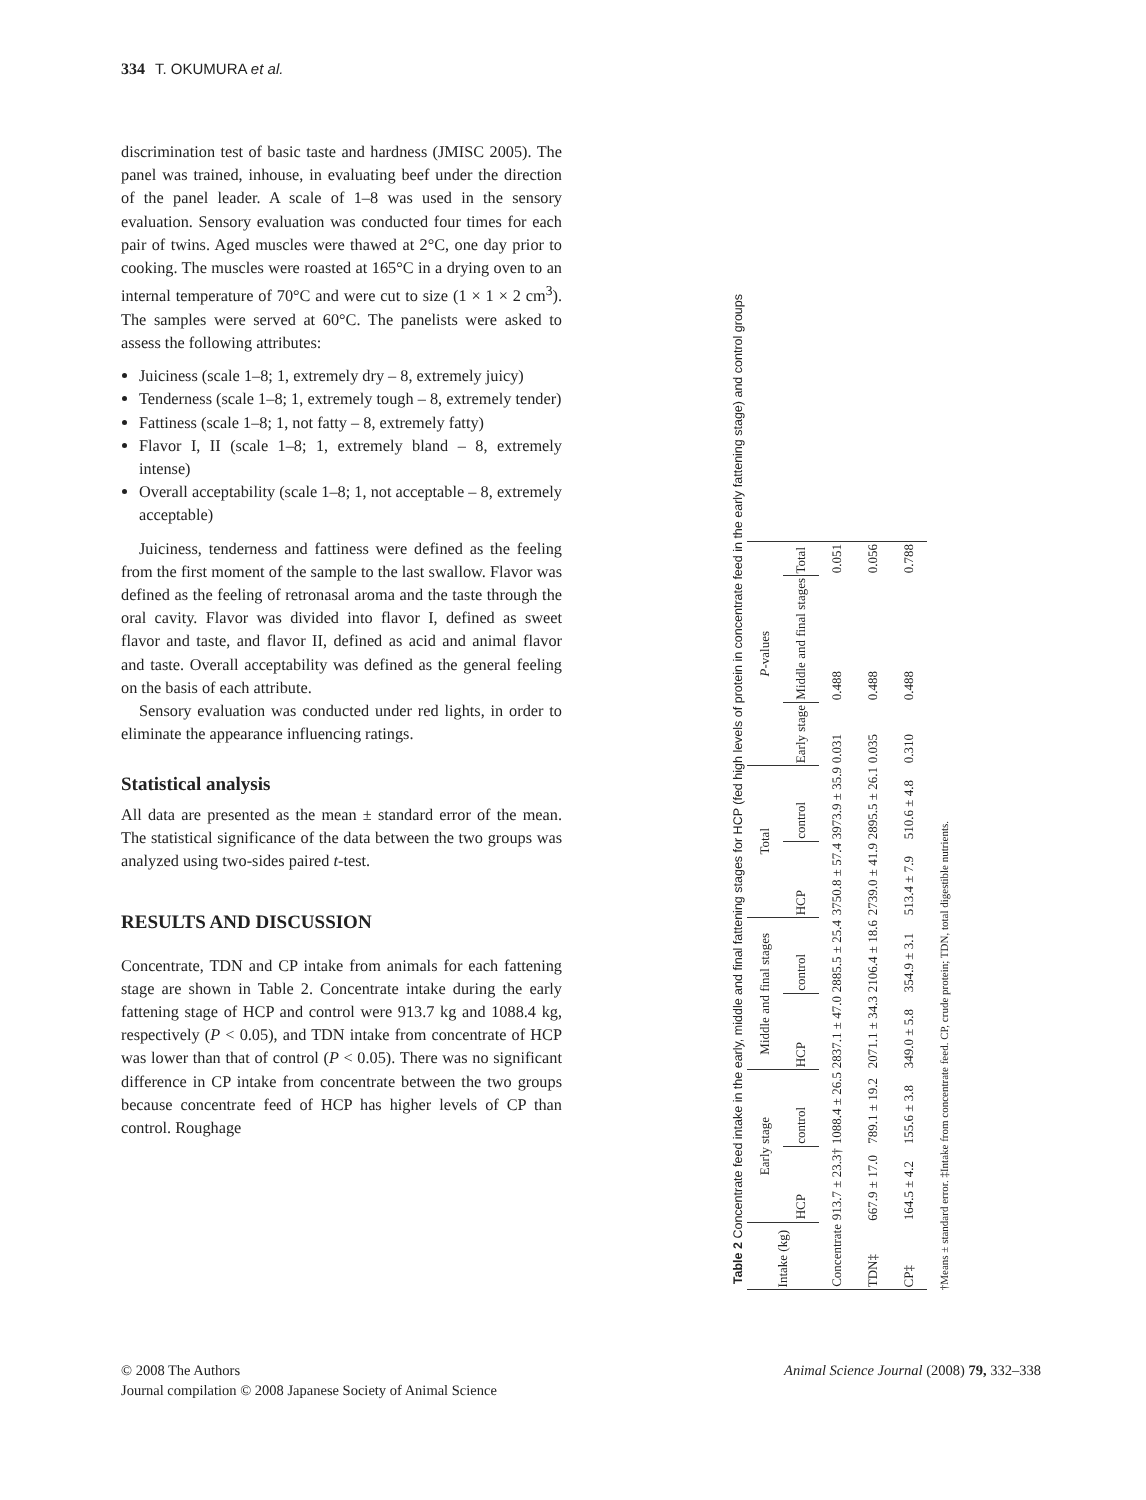334 T. OKUMURA et al.
discrimination test of basic taste and hardness (JMISC 2005). The panel was trained, inhouse, in evaluating beef under the direction of the panel leader. A scale of 1–8 was used in the sensory evaluation. Sensory evaluation was conducted four times for each pair of twins. Aged muscles were thawed at 2°C, one day prior to cooking. The muscles were roasted at 165°C in a drying oven to an internal temperature of 70°C and were cut to size (1 × 1 × 2 cm<sup>3</sup>). The samples were served at 60°C. The panelists were asked to assess the following attributes:
Juiciness (scale 1–8; 1, extremely dry – 8, extremely juicy)
Tenderness (scale 1–8; 1, extremely tough – 8, extremely tender)
Fattiness (scale 1–8; 1, not fatty – 8, extremely fatty)
Flavor I, II (scale 1–8; 1, extremely bland – 8, extremely intense)
Overall acceptability (scale 1–8; 1, not acceptable – 8, extremely acceptable)
Juiciness, tenderness and fattiness were defined as the feeling from the first moment of the sample to the last swallow. Flavor was defined as the feeling of retronasal aroma and the taste through the oral cavity. Flavor was divided into flavor I, defined as sweet flavor and taste, and flavor II, defined as acid and animal flavor and taste. Overall acceptability was defined as the general feeling on the basis of each attribute.
Sensory evaluation was conducted under red lights, in order to eliminate the appearance influencing ratings.
Statistical analysis
All data are presented as the mean ± standard error of the mean. The statistical significance of the data between the two groups was analyzed using two-sides paired t-test.
RESULTS AND DISCUSSION
Concentrate, TDN and CP intake from animals for each fattening stage are shown in Table 2. Concentrate intake during the early fattening stage of HCP and control were 913.7 kg and 1088.4 kg, respectively (P < 0.05), and TDN intake from concentrate of HCP was lower than that of control (P < 0.05). There was no significant difference in CP intake from concentrate between the two groups because concentrate feed of HCP has higher levels of CP than control. Roughage
Table 2 Concentrate feed intake in the early, middle and final fattening stages for HCP (fed high levels of protein in concentrate feed in the early fattening stage) and control groups
| Intake (kg) | Early stage | | Middle and final stages | | Total | | P -values | | |
| --- | --- | --- | --- | --- | --- | --- | --- | --- | --- |
| | HCP | control | HCP | control | HCP | control | Early stage | Middle and final stages | Total |
| Concentrate | 913.7 ± 23.3† | 1088.4 ± 26.5 | 2837.1 ± 47.0 | 2885.5 ± 25.4 | 3750.8 ± 57.4 | 3973.9 ± 35.9 | 0.031 | 0.488 | 0.051 |
| TDN‡ | 667.9 ± 17.0 | 789.1 ± 19.2 | 2071.1 ± 34.3 | 2106.4 ± 18.6 | 2739.0 ± 41.9 | 2895.5 ± 26.1 | 0.035 | 0.488 | 0.056 |
| CP‡ | 164.5 ± 4.2 | 155.6 ± 3.8 | 349.0 ± 5.8 | 354.9 ± 3.1 | 513.4 ± 7.9 | 510.6 ± 4.8 | 0.310 | 0.488 | 0.788 |
†Means ± standard error. ‡Intake from concentrate feed. CP, crude protein; TDN, total digestible nutrients.
© 2008 The Authors
Journal compilation © 2008 Japanese Society of Animal Science
Animal Science Journal (2008) 79, 332–338